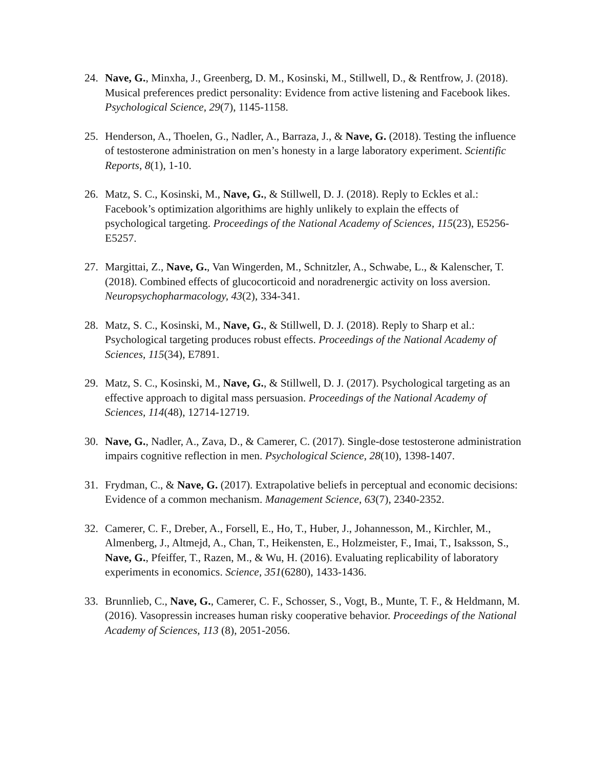24. Nave, G., Minxha, J., Greenberg, D. M., Kosinski, M., Stillwell, D., & Rentfrow, J. (2018). Musical preferences predict personality: Evidence from active listening and Facebook likes. Psychological Science, 29(7), 1145-1158.
25. Henderson, A., Thoelen, G., Nadler, A., Barraza, J., & Nave, G. (2018). Testing the influence of testosterone administration on men’s honesty in a large laboratory experiment. Scientific Reports, 8(1), 1-10.
26. Matz, S. C., Kosinski, M., Nave, G., & Stillwell, D. J. (2018). Reply to Eckles et al.: Facebook’s optimization algorithims are highly unlikely to explain the effects of psychological targeting. Proceedings of the National Academy of Sciences, 115(23), E5256-E5257.
27. Margittai, Z., Nave, G., Van Wingerden, M., Schnitzler, A., Schwabe, L., & Kalenscher, T. (2018). Combined effects of glucocorticoid and noradrenergic activity on loss aversion. Neuropsychopharmacology, 43(2), 334-341.
28. Matz, S. C., Kosinski, M., Nave, G., & Stillwell, D. J. (2018). Reply to Sharp et al.: Psychological targeting produces robust effects. Proceedings of the National Academy of Sciences, 115(34), E7891.
29. Matz, S. C., Kosinski, M., Nave, G., & Stillwell, D. J. (2017). Psychological targeting as an effective approach to digital mass persuasion. Proceedings of the National Academy of Sciences, 114(48), 12714-12719.
30. Nave, G., Nadler, A., Zava, D., & Camerer, C. (2017). Single-dose testosterone administration impairs cognitive reflection in men. Psychological Science, 28(10), 1398-1407.
31. Frydman, C., & Nave, G. (2017). Extrapolative beliefs in perceptual and economic decisions: Evidence of a common mechanism. Management Science, 63(7), 2340-2352.
32. Camerer, C. F., Dreber, A., Forsell, E., Ho, T., Huber, J., Johannesson, M., Kirchler, M., Almenberg, J., Altmejd, A., Chan, T., Heikensten, E., Holzmeister, F., Imai, T., Isaksson, S., Nave, G., Pfeiffer, T., Razen, M., & Wu, H. (2016). Evaluating replicability of laboratory experiments in economics. Science, 351(6280), 1433-1436.
33. Brunnlieb, C., Nave, G., Camerer, C. F., Schosser, S., Vogt, B., Munte, T. F., & Heldmann, M. (2016). Vasopressin increases human risky cooperative behavior. Proceedings of the National Academy of Sciences, 113 (8), 2051-2056.